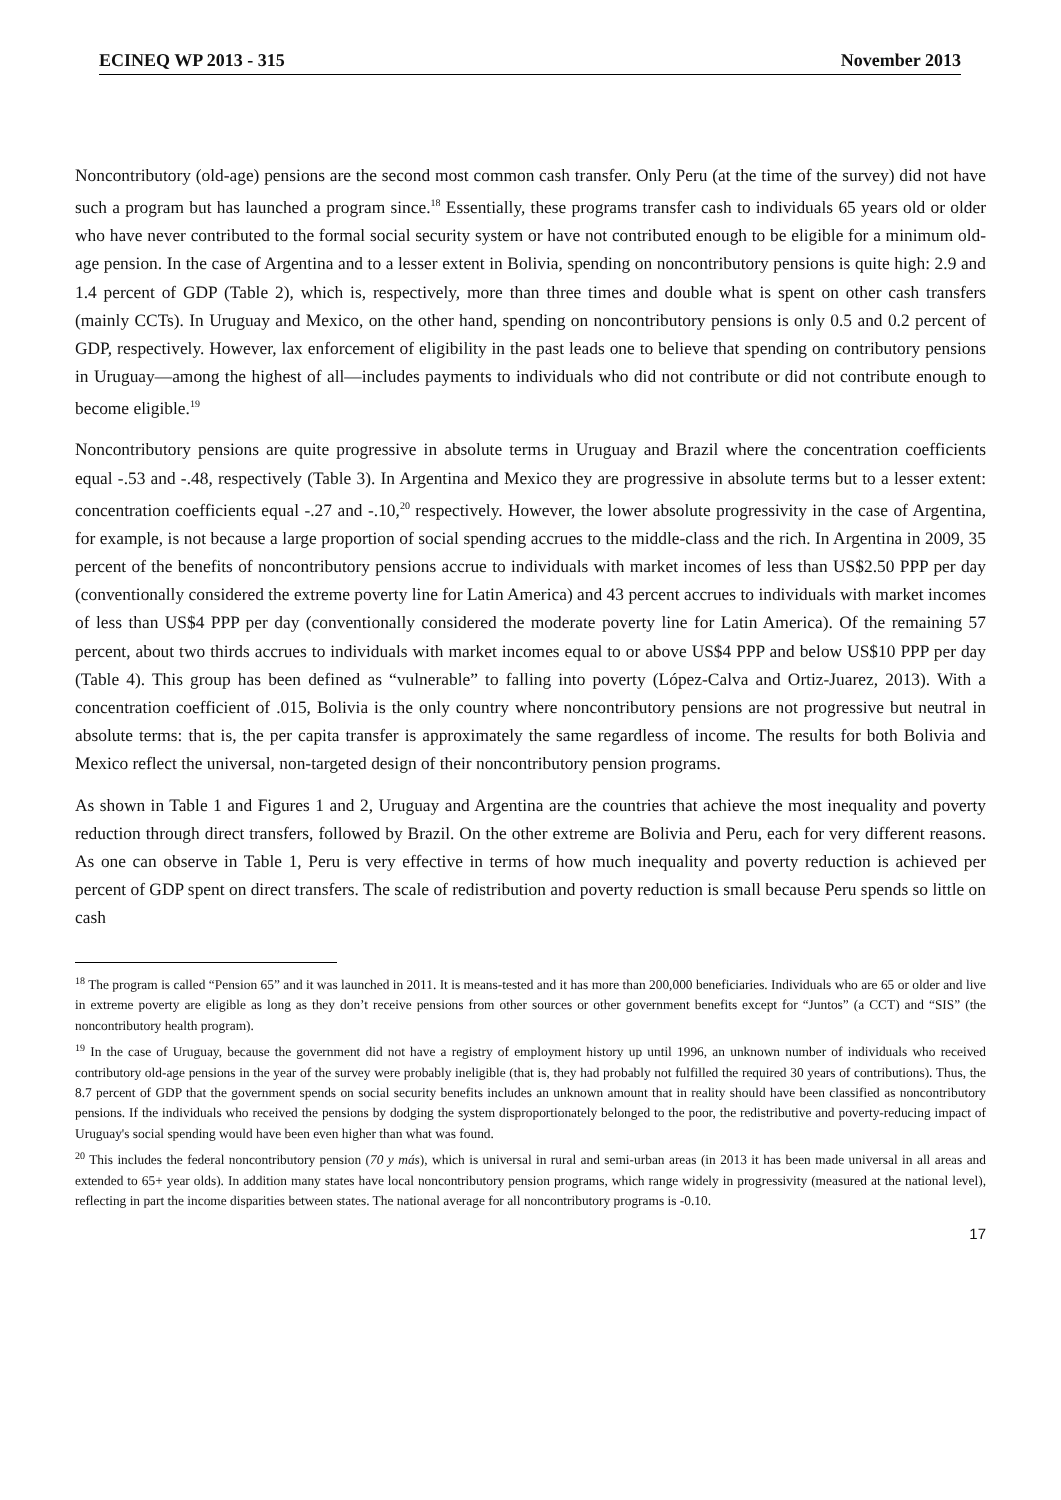ECINEQ WP 2013 - 315 November 2013
Noncontributory (old-age) pensions are the second most common cash transfer. Only Peru (at the time of the survey) did not have such a program but has launched a program since.<sup>18</sup> Essentially, these programs transfer cash to individuals 65 years old or older who have never contributed to the formal social security system or have not contributed enough to be eligible for a minimum old-age pension. In the case of Argentina and to a lesser extent in Bolivia, spending on noncontributory pensions is quite high: 2.9 and 1.4 percent of GDP (Table 2), which is, respectively, more than three times and double what is spent on other cash transfers (mainly CCTs). In Uruguay and Mexico, on the other hand, spending on noncontributory pensions is only 0.5 and 0.2 percent of GDP, respectively. However, lax enforcement of eligibility in the past leads one to believe that spending on contributory pensions in Uruguay—among the highest of all—includes payments to individuals who did not contribute or did not contribute enough to become eligible.<sup>19</sup>
Noncontributory pensions are quite progressive in absolute terms in Uruguay and Brazil where the concentration coefficients equal -.53 and -.48, respectively (Table 3). In Argentina and Mexico they are progressive in absolute terms but to a lesser extent: concentration coefficients equal -.27 and -.10,<sup>20</sup> respectively. However, the lower absolute progressivity in the case of Argentina, for example, is not because a large proportion of social spending accrues to the middle-class and the rich. In Argentina in 2009, 35 percent of the benefits of noncontributory pensions accrue to individuals with market incomes of less than US$2.50 PPP per day (conventionally considered the extreme poverty line for Latin America) and 43 percent accrues to individuals with market incomes of less than US$4 PPP per day (conventionally considered the moderate poverty line for Latin America). Of the remaining 57 percent, about two thirds accrues to individuals with market incomes equal to or above US$4 PPP and below US$10 PPP per day (Table 4). This group has been defined as “vulnerable” to falling into poverty (López-Calva and Ortiz-Juarez, 2013). With a concentration coefficient of .015, Bolivia is the only country where noncontributory pensions are not progressive but neutral in absolute terms: that is, the per capita transfer is approximately the same regardless of income. The results for both Bolivia and Mexico reflect the universal, non-targeted design of their noncontributory pension programs.
As shown in Table 1 and Figures 1 and 2, Uruguay and Argentina are the countries that achieve the most inequality and poverty reduction through direct transfers, followed by Brazil. On the other extreme are Bolivia and Peru, each for very different reasons. As one can observe in Table 1, Peru is very effective in terms of how much inequality and poverty reduction is achieved per percent of GDP spent on direct transfers. The scale of redistribution and poverty reduction is small because Peru spends so little on cash
<sup>18</sup> The program is called “Pension 65” and it was launched in 2011. It is means-tested and it has more than 200,000 beneficiaries. Individuals who are 65 or older and live in extreme poverty are eligible as long as they don’t receive pensions from other sources or other government benefits except for “Juntos” (a CCT) and “SIS” (the noncontributory health program).
<sup>19</sup> In the case of Uruguay, because the government did not have a registry of employment history up until 1996, an unknown number of individuals who received contributory old-age pensions in the year of the survey were probably ineligible (that is, they had probably not fulfilled the required 30 years of contributions). Thus, the 8.7 percent of GDP that the government spends on social security benefits includes an unknown amount that in reality should have been classified as noncontributory pensions. If the individuals who received the pensions by dodging the system disproportionately belonged to the poor, the redistributive and poverty-reducing impact of Uruguay's social spending would have been even higher than what was found.
<sup>20</sup> This includes the federal noncontributory pension (70 y más), which is universal in rural and semi-urban areas (in 2013 it has been made universal in all areas and extended to 65+ year olds). In addition many states have local noncontributory pension programs, which range widely in progressivity (measured at the national level), reflecting in part the income disparities between states. The national average for all noncontributory programs is -0.10.
17